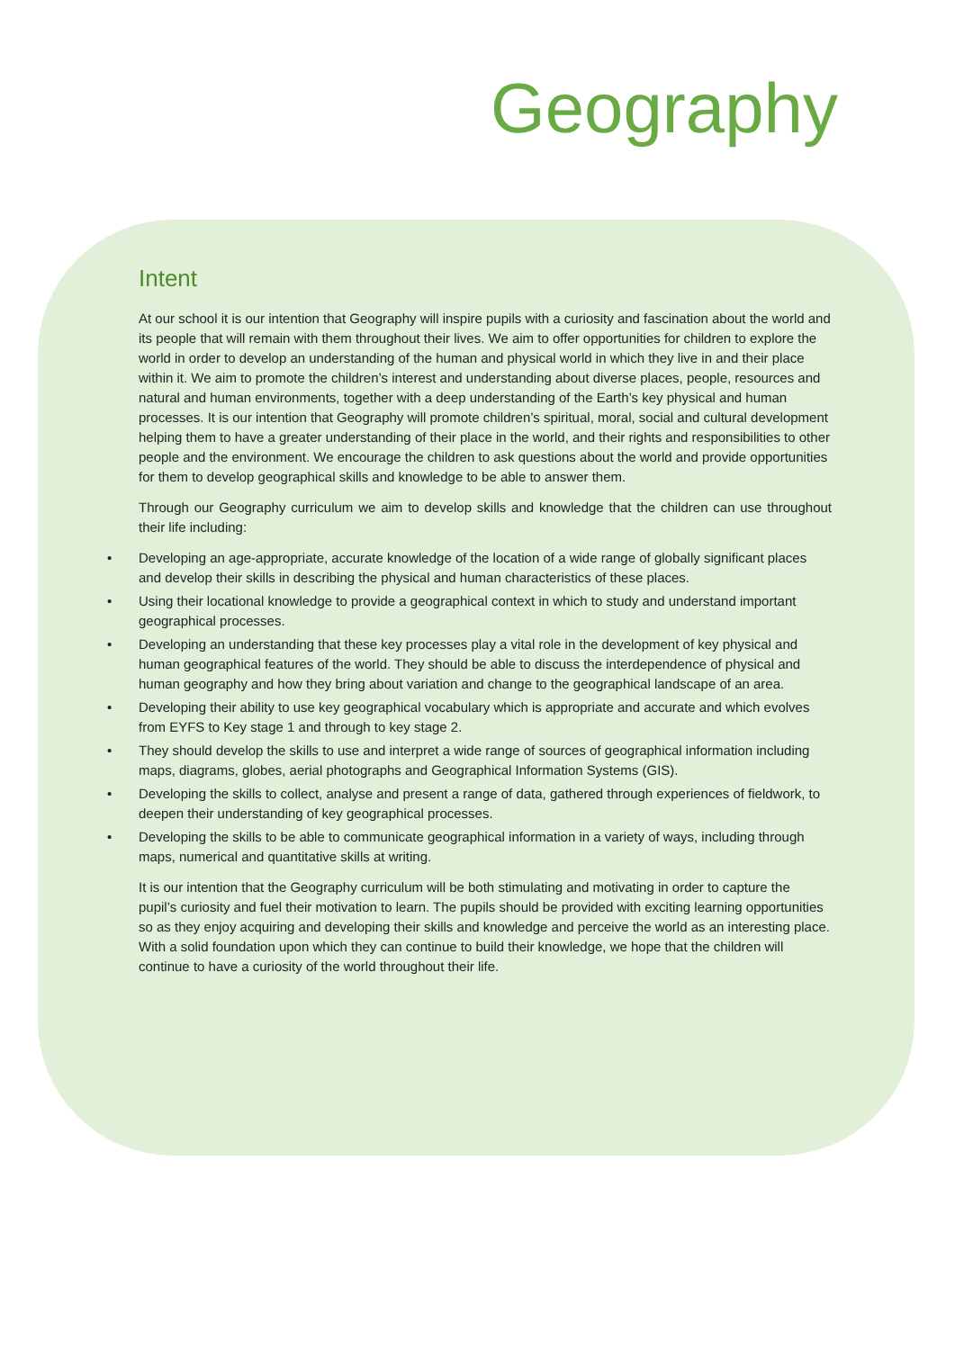Geography
Intent
At our school it is our intention that Geography will inspire pupils with a curiosity and fascination about the world and its people that will remain with them throughout their lives. We aim to offer opportunities for children to explore the world in order to develop an understanding of the human and physical world in which they live in and their place within it. We aim to promote the children’s interest and understanding about diverse places, people, resources and natural and human environments, together with a deep understanding of the Earth’s key physical and human processes. It is our intention that Geography will promote children’s spiritual, moral, social and cultural development helping them to have a greater understanding of their place in the world, and their rights and responsibilities to other people and the environment. We encourage the children to ask questions about the world and provide opportunities for them to develop geographical skills and knowledge to be able to answer them.
Through our Geography curriculum we aim to develop skills and knowledge that the children can use throughout their life including:
• Developing an age-appropriate, accurate knowledge of the location of a wide range of globally significant places and develop their skills in describing the physical and human characteristics of these places.
• Using their locational knowledge to provide a geographical context in which to study and understand important geographical processes.
• Developing an understanding that these key processes play a vital role in the development of key physical and human geographical features of the world. They should be able to discuss the interdependence of physical and human geography and how they bring about variation and change to the geographical landscape of an area.
• Developing their ability to use key geographical vocabulary which is appropriate and accurate and which evolves from EYFS to Key stage 1 and through to key stage 2.
• They should develop the skills to use and interpret a wide range of sources of geographical information including maps, diagrams, globes, aerial photographs and Geographical Information Systems (GIS).
• Developing the skills to collect, analyse and present a range of data, gathered through experiences of fieldwork, to deepen their understanding of key geographical processes.
• Developing the skills to be able to communicate geographical information in a variety of ways, including through maps, numerical and quantitative skills at writing.
It is our intention that the Geography curriculum will be both stimulating and motivating in order to capture the pupil’s curiosity and fuel their motivation to learn. The pupils should be provided with exciting learning opportunities so as they enjoy acquiring and developing their skills and knowledge and perceive the world as an interesting place. With a solid foundation upon which they can continue to build their knowledge, we hope that the children will continue to have a curiosity of the world throughout their life.